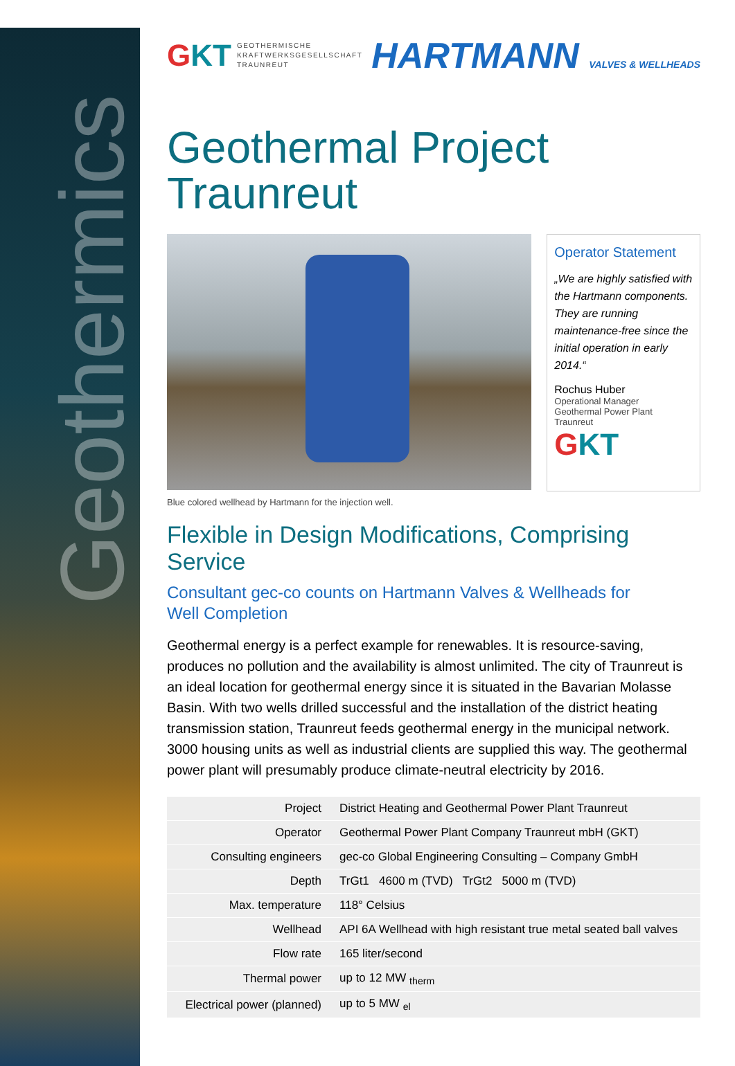Geothermics
GKT GEOTHERMISCHE
KRAFTWERKSGESELLSCHAFT
TRAUNREUT
HARTMANN VALVES & WELLHEADS
Geothermal Project
Traunreut
Operator Statement
„We are highly satisfied with the Hartmann components. They are running maintenance-free since the initial operation in early 2014.“
Rochus Huber
Operational Manager
Geothermal Power Plant Traunreut
GKT
Blue colored wellhead by Hartmann for the injection well.
Flexible in Design Modifications, Comprising Service
Consultant gec-co counts on Hartmann Valves & Wellheads for
Well Completion
Geothermal energy is a perfect example for renewables. It is resource-saving, produces no pollution and the availability is almost unlimited. The city of Traunreut is an ideal location for geothermal energy since it is situated in the Bavarian Molasse Basin. With two wells drilled successful and the installation of the district heating transmission station, Traunreut feeds geothermal energy in the municipal network. 3000 housing units as well as industrial clients are supplied this way. The geothermal power plant will presumably produce climate-neutral electricity by 2016.
| Project | District Heating and Geothermal Power Plant Traunreut |
| Operator | Geothermal Power Plant Company Traunreut mbH (GKT) |
| Consulting engineers | gec-co Global Engineering Consulting – Company GmbH |
| Depth | TrGt1 4600 m (TVD) TrGt2 5000 m (TVD) |
| Max. temperature | 118° Celsius |
| Wellhead | API 6A Wellhead with high resistant true metal seated ball valves |
| Flow rate | 165 liter/second |
| Thermal power | up to 12 MW <sub>therm</sub> |
| Electrical power (planned) | up to 5 MW <sub>el</sub> |